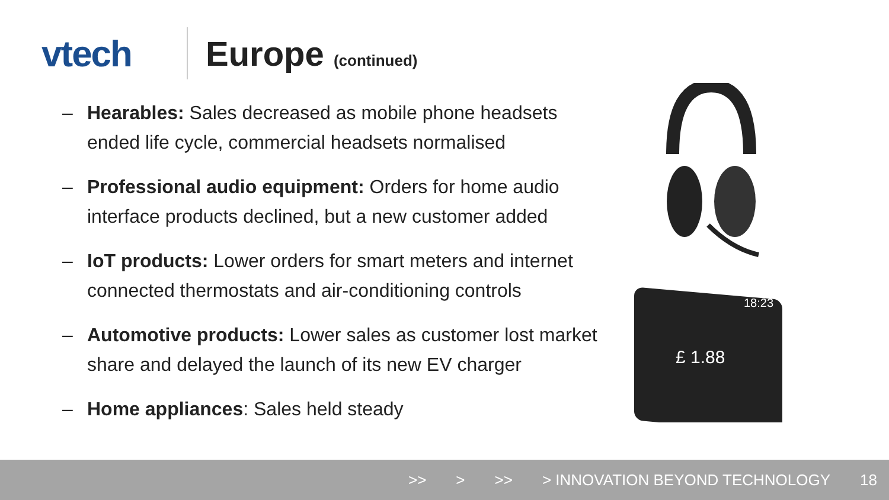vtech Europe (continued)
– Hearables: Sales decreased as mobile phone headsets ended life cycle, commercial headsets normalised
– Professional audio equipment: Orders for home audio interface products declined, but a new customer added
– IoT products: Lower orders for smart meters and internet connected thermostats and air-conditioning controls
– Automotive products: Lower sales as customer lost market share and delayed the launch of its new EV charger
– Home appliances: Sales held steady
£ 1.88
18:23
>> > >> > INNOVATION BEYOND TECHNOLOGY 18